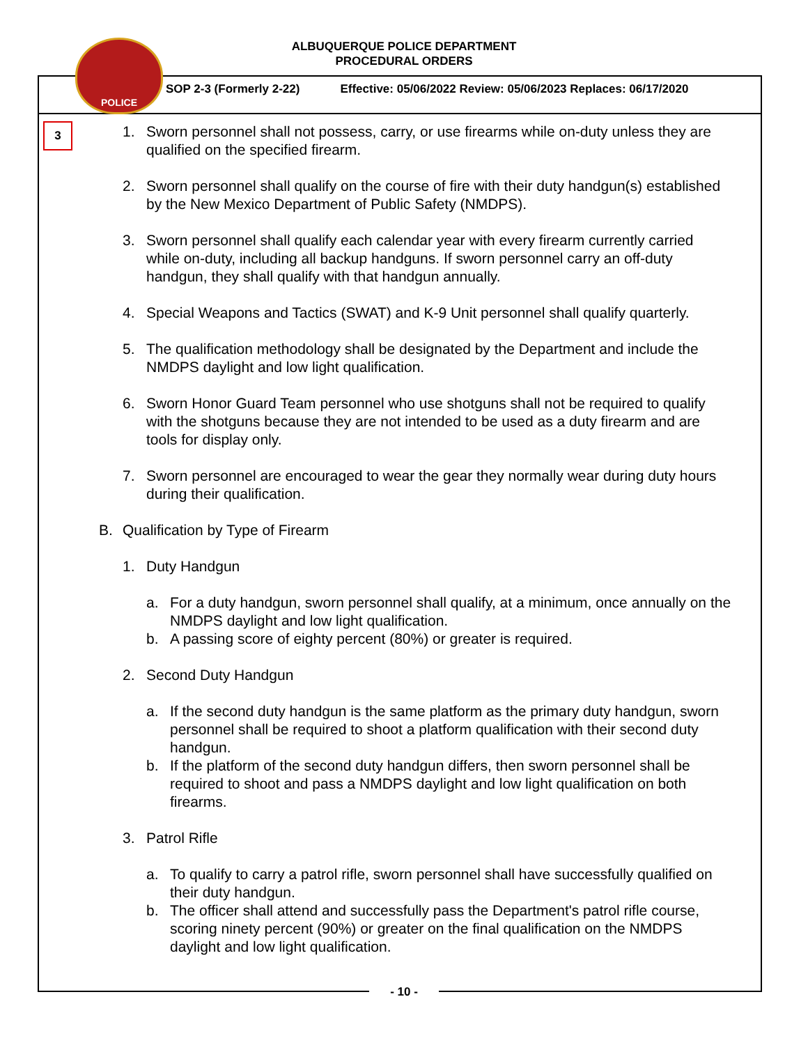POLICE
ALBUQUERQUE POLICE DEPARTMENT
PROCEDURAL ORDERS
SOP 2-3 (Formerly 2-22) Effective: 05/06/2022 Review: 05/06/2023 Replaces: 06/17/2020
3
1. Sworn personnel shall not possess, carry, or use firearms while on-duty unless they are qualified on the specified firearm.
2. Sworn personnel shall qualify on the course of fire with their duty handgun(s) established by the New Mexico Department of Public Safety (NMDPS).
3. Sworn personnel shall qualify each calendar year with every firearm currently carried while on-duty, including all backup handguns. If sworn personnel carry an off-duty handgun, they shall qualify with that handgun annually.
4. Special Weapons and Tactics (SWAT) and K-9 Unit personnel shall qualify quarterly.
5. The qualification methodology shall be designated by the Department and include the NMDPS daylight and low light qualification.
6. Sworn Honor Guard Team personnel who use shotguns shall not be required to qualify with the shotguns because they are not intended to be used as a duty firearm and are tools for display only.
7. Sworn personnel are encouraged to wear the gear they normally wear during duty hours during their qualification.
B. Qualification by Type of Firearm
1. Duty Handgun
a. For a duty handgun, sworn personnel shall qualify, at a minimum, once annually on the NMDPS daylight and low light qualification.
b. A passing score of eighty percent (80%) or greater is required.
2. Second Duty Handgun
a. If the second duty handgun is the same platform as the primary duty handgun, sworn personnel shall be required to shoot a platform qualification with their second duty handgun.
b. If the platform of the second duty handgun differs, then sworn personnel shall be required to shoot and pass a NMDPS daylight and low light qualification on both firearms.
3. Patrol Rifle
a. To qualify to carry a patrol rifle, sworn personnel shall have successfully qualified on their duty handgun.
b. The officer shall attend and successfully pass the Department's patrol rifle course, scoring ninety percent (90%) or greater on the final qualification on the NMDPS daylight and low light qualification.
- 10 -